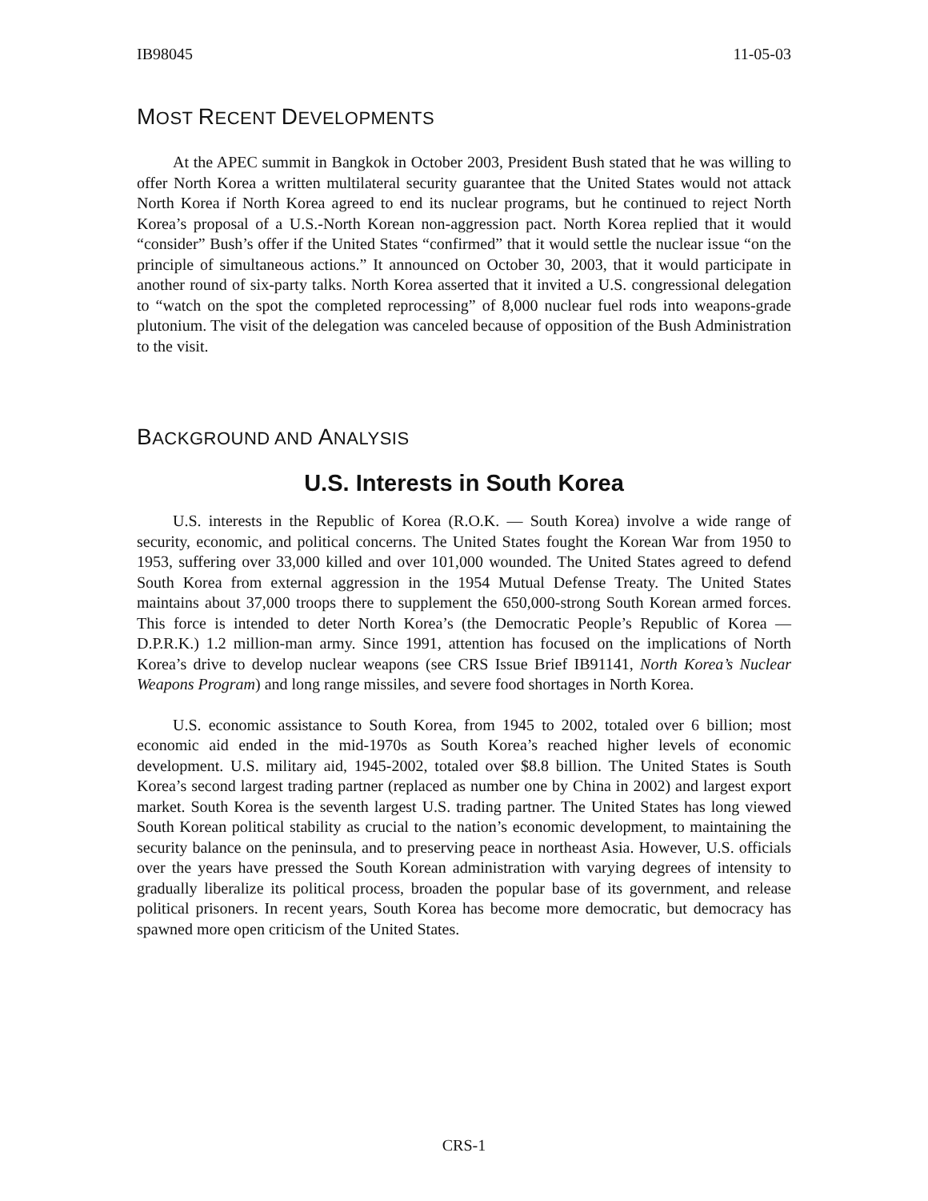IB98045 11-05-03
MOST RECENT DEVELOPMENTS
At the APEC summit in Bangkok in October 2003, President Bush stated that he was willing to offer North Korea a written multilateral security guarantee that the United States would not attack North Korea if North Korea agreed to end its nuclear programs, but he continued to reject North Korea’s proposal of a U.S.-North Korean non-aggression pact. North Korea replied that it would “consider” Bush’s offer if the United States “confirmed” that it would settle the nuclear issue “on the principle of simultaneous actions.” It announced on October 30, 2003, that it would participate in another round of six-party talks. North Korea asserted that it invited a U.S. congressional delegation to “watch on the spot the completed reprocessing” of 8,000 nuclear fuel rods into weapons-grade plutonium. The visit of the delegation was canceled because of opposition of the Bush Administration to the visit.
BACKGROUND AND ANALYSIS
U.S. Interests in South Korea
U.S. interests in the Republic of Korea (R.O.K. — South Korea) involve a wide range of security, economic, and political concerns. The United States fought the Korean War from 1950 to 1953, suffering over 33,000 killed and over 101,000 wounded. The United States agreed to defend South Korea from external aggression in the 1954 Mutual Defense Treaty. The United States maintains about 37,000 troops there to supplement the 650,000-strong South Korean armed forces. This force is intended to deter North Korea’s (the Democratic People’s Republic of Korea — D.P.R.K.) 1.2 million-man army. Since 1991, attention has focused on the implications of North Korea’s drive to develop nuclear weapons (see CRS Issue Brief IB91141, North Korea’s Nuclear Weapons Program) and long range missiles, and severe food shortages in North Korea.
U.S. economic assistance to South Korea, from 1945 to 2002, totaled over 6 billion; most economic aid ended in the mid-1970s as South Korea’s reached higher levels of economic development. U.S. military aid, 1945-2002, totaled over $8.8 billion. The United States is South Korea’s second largest trading partner (replaced as number one by China in 2002) and largest export market. South Korea is the seventh largest U.S. trading partner. The United States has long viewed South Korean political stability as crucial to the nation’s economic development, to maintaining the security balance on the peninsula, and to preserving peace in northeast Asia. However, U.S. officials over the years have pressed the South Korean administration with varying degrees of intensity to gradually liberalize its political process, broaden the popular base of its government, and release political prisoners. In recent years, South Korea has become more democratic, but democracy has spawned more open criticism of the United States.
CRS-1